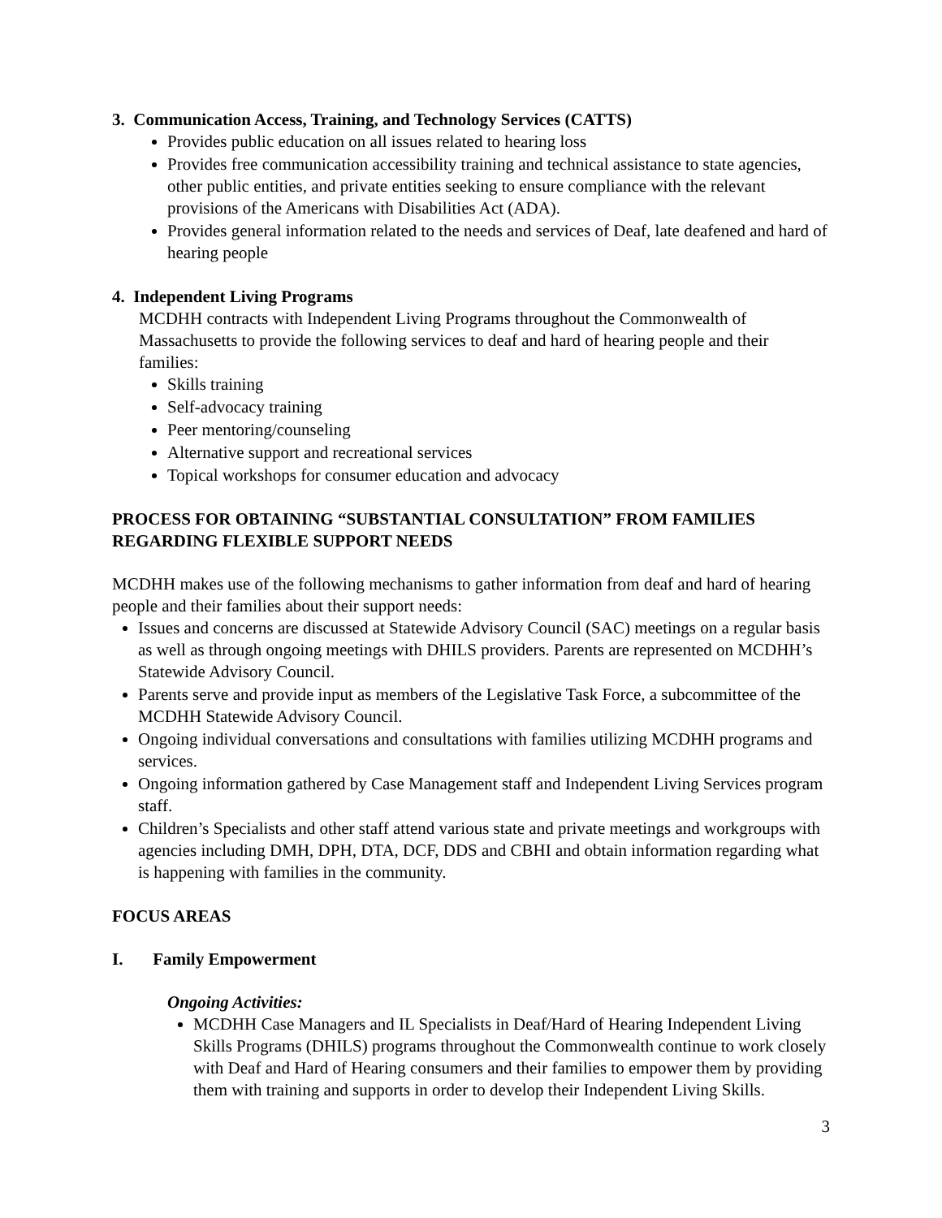3. Communication Access, Training, and Technology Services (CATTS)
Provides public education on all issues related to hearing loss
Provides free communication accessibility training and technical assistance to state agencies, other public entities, and private entities seeking to ensure compliance with the relevant provisions of the Americans with Disabilities Act (ADA).
Provides general information related to the needs and services of Deaf, late deafened and hard of hearing people
4. Independent Living Programs
MCDHH contracts with Independent Living Programs throughout the Commonwealth of Massachusetts to provide the following services to deaf and hard of hearing people and their families:
Skills training
Self-advocacy training
Peer mentoring/counseling
Alternative support and recreational services
Topical workshops for consumer education and advocacy
PROCESS FOR OBTAINING “SUBSTANTIAL CONSULTATION” FROM FAMILIES REGARDING FLEXIBLE SUPPORT NEEDS
MCDHH makes use of the following mechanisms to gather information from deaf and hard of hearing people and their families about their support needs:
Issues and concerns are discussed at Statewide Advisory Council (SAC) meetings on a regular basis as well as through ongoing meetings with DHILS providers. Parents are represented on MCDHH’s Statewide Advisory Council.
Parents serve and provide input as members of the Legislative Task Force, a subcommittee of the MCDHH Statewide Advisory Council.
Ongoing individual conversations and consultations with families utilizing MCDHH programs and services.
Ongoing information gathered by Case Management staff and Independent Living Services program staff.
Children’s Specialists and other staff attend various state and private meetings and workgroups with agencies including DMH, DPH, DTA, DCF, DDS and CBHI and obtain information regarding what is happening with families in the community.
FOCUS AREAS
I. Family Empowerment
Ongoing Activities:
MCDHH Case Managers and IL Specialists in Deaf/Hard of Hearing Independent Living Skills Programs (DHILS) programs throughout the Commonwealth continue to work closely with Deaf and Hard of Hearing consumers and their families to empower them by providing them with training and supports in order to develop their Independent Living Skills.
3